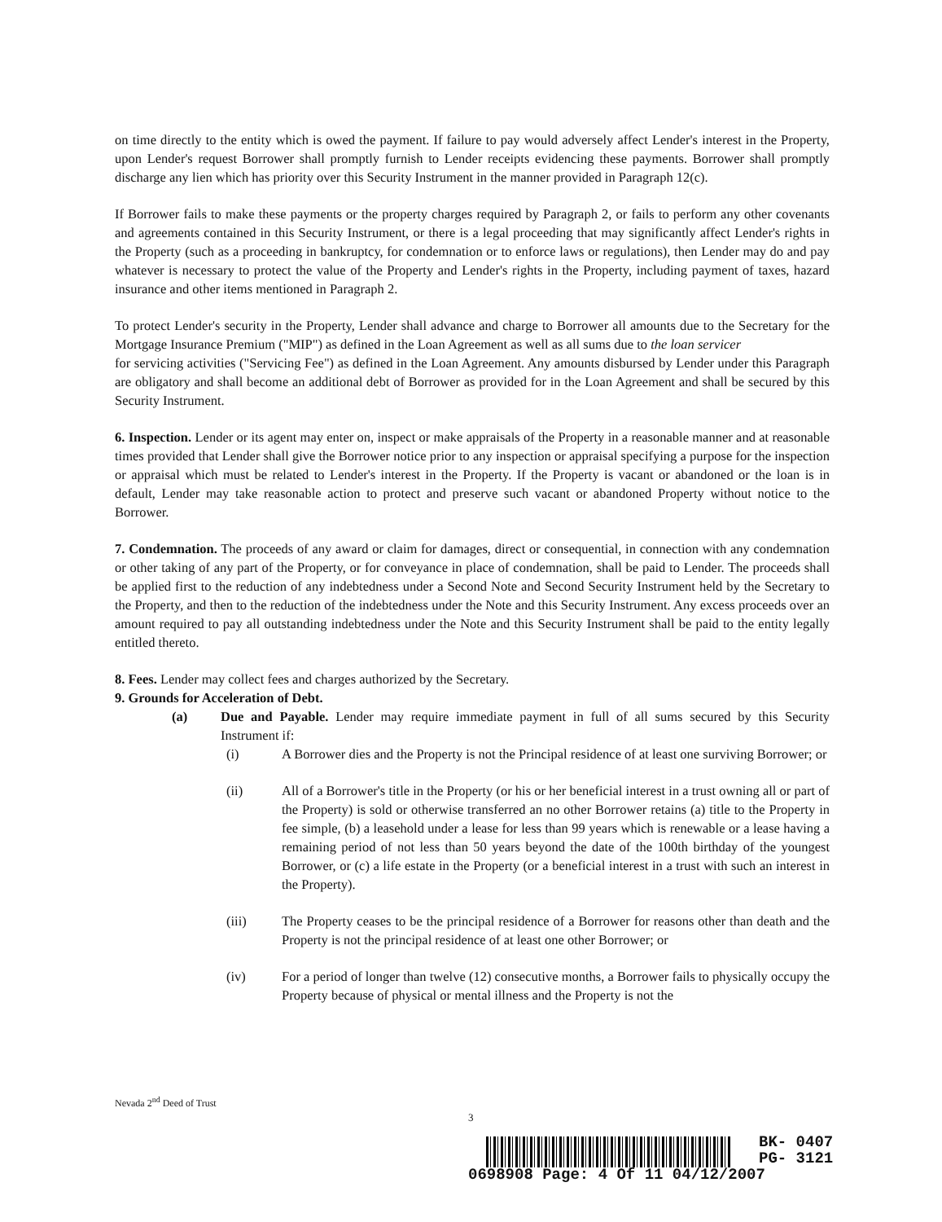on time directly to the entity which is owed the payment. If failure to pay would adversely affect Lender's interest in the Property, upon Lender's request Borrower shall promptly furnish to Lender receipts evidencing these payments. Borrower shall promptly discharge any lien which has priority over this Security Instrument in the manner provided in Paragraph 12(c).
If Borrower fails to make these payments or the property charges required by Paragraph 2, or fails to perform any other covenants and agreements contained in this Security Instrument, or there is a legal proceeding that may significantly affect Lender's rights in the Property (such as a proceeding in bankruptcy, for condemnation or to enforce laws or regulations), then Lender may do and pay whatever is necessary to protect the value of the Property and Lender's rights in the Property, including payment of taxes, hazard insurance and other items mentioned in Paragraph 2.
To protect Lender's security in the Property, Lender shall advance and charge to Borrower all amounts due to the Secretary for the Mortgage Insurance Premium ("MIP") as defined in the Loan Agreement as well as all sums due to the loan servicer
for servicing activities ("Servicing Fee") as defined in the Loan Agreement. Any amounts disbursed by Lender under this Paragraph are obligatory and shall become an additional debt of Borrower as provided for in the Loan Agreement and shall be secured by this Security Instrument.
6. Inspection. Lender or its agent may enter on, inspect or make appraisals of the Property in a reasonable manner and at reasonable times provided that Lender shall give the Borrower notice prior to any inspection or appraisal specifying a purpose for the inspection or appraisal which must be related to Lender's interest in the Property. If the Property is vacant or abandoned or the loan is in default, Lender may take reasonable action to protect and preserve such vacant or abandoned Property without notice to the Borrower.
7. Condemnation. The proceeds of any award or claim for damages, direct or consequential, in connection with any condemnation or other taking of any part of the Property, or for conveyance in place of condemnation, shall be paid to Lender. The proceeds shall be applied first to the reduction of any indebtedness under a Second Note and Second Security Instrument held by the Secretary to the Property, and then to the reduction of the indebtedness under the Note and this Security Instrument. Any excess proceeds over an amount required to pay all outstanding indebtedness under the Note and this Security Instrument shall be paid to the entity legally entitled thereto.
8. Fees. Lender may collect fees and charges authorized by the Secretary.
9. Grounds for Acceleration of Debt.
(a) Due and Payable. Lender may require immediate payment in full of all sums secured by this Security Instrument if:
(i) A Borrower dies and the Property is not the Principal residence of at least one surviving Borrower; or
(ii) All of a Borrower's title in the Property (or his or her beneficial interest in a trust owning all or part of the Property) is sold or otherwise transferred an no other Borrower retains (a) title to the Property in fee simple, (b) a leasehold under a lease for less than 99 years which is renewable or a lease having a remaining period of not less than 50 years beyond the date of the 100th birthday of the youngest Borrower, or (c) a life estate in the Property (or a beneficial interest in a trust with such an interest in the Property).
(iii) The Property ceases to be the principal residence of a Borrower for reasons other than death and the Property is not the principal residence of at least one other Borrower; or
(iv) For a period of longer than twelve (12) consecutive months, a Borrower fails to physically occupy the Property because of physical or mental illness and the Property is not the
Nevada 2<sup>nd</sup> Deed of Trust
3
BK- 0407
PG- 3121
0698908 Page: 4 Of 11 04/12/2007